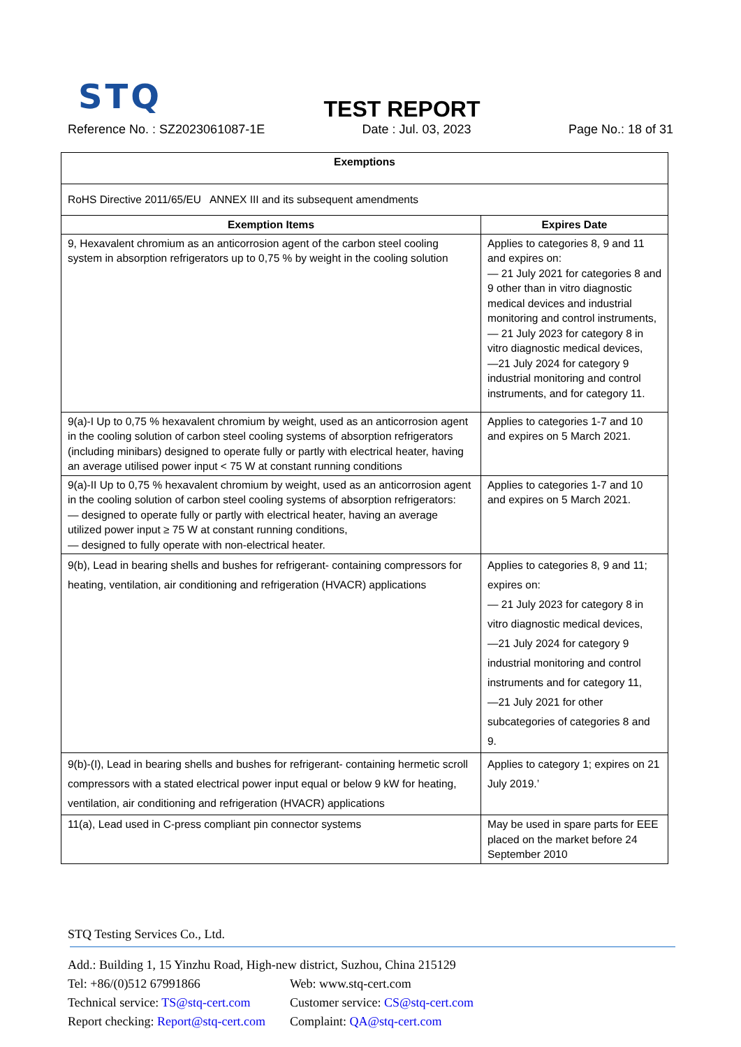STQ
TEST REPORT
Reference No. : SZ2023061087-1E Date : Jul. 03, 2023 Page No.: 18 of 31
| Exemptions | |
| --- | --- |
| RoHS Directive 2011/65/EU ANNEX III and its subsequent amendments | |
| Exemption Items | Expires Date |
| 9, Hexavalent chromium as an anticorrosion agent of the carbon steel cooling system in absorption refrigerators up to 0,75 % by weight in the cooling solution | Applies to categories 8, 9 and 11 and expires on: — 21 July 2021 for categories 8 and 9 other than in vitro diagnostic medical devices and industrial monitoring and control instruments, — 21 July 2023 for category 8 in vitro diagnostic medical devices, —21 July 2024 for category 9 industrial monitoring and control instruments, and for category 11. |
| 9(a)-I Up to 0,75 % hexavalent chromium by weight, used as an anticorrosion agent in the cooling solution of carbon steel cooling systems of absorption refrigerators (including minibars) designed to operate fully or partly with electrical heater, having an average utilised power input < 75 W at constant running conditions | Applies to categories 1-7 and 10 and expires on 5 March 2021. |
| 9(a)-II Up to 0,75 % hexavalent chromium by weight, used as an anticorrosion agent in the cooling solution of carbon steel cooling systems of absorption refrigerators: — designed to operate fully or partly with electrical heater, having an average utilized power input ≥ 75 W at constant running conditions, — designed to fully operate with non-electrical heater. | Applies to categories 1-7 and 10 and expires on 5 March 2021. |
| 9(b), Lead in bearing shells and bushes for refrigerant- containing compressors for heating, ventilation, air conditioning and refrigeration (HVACR) applications | Applies to categories 8, 9 and 11; expires on: — 21 July 2023 for category 8 in vitro diagnostic medical devices, —21 July 2024 for category 9 industrial monitoring and control instruments and for category 11, —21 July 2021 for other subcategories of categories 8 and 9. |
| 9(b)-(I), Lead in bearing shells and bushes for refrigerant- containing hermetic scroll compressors with a stated electrical power input equal or below 9 kW for heating, ventilation, air conditioning and refrigeration (HVACR) applications | Applies to category 1; expires on 21 July 2019.’ |
| 11(a), Lead used in C-press compliant pin connector systems | May be used in spare parts for EEE placed on the market before 24 September 2010 |
STQ Testing Services Co., Ltd.
Add.: Building 1, 15 Yinzhu Road, High-new district, Suzhou, China 215129
Tel: +86/(0)512 67991866 Web: www.stq-cert.com
Technical service: TS@stq-cert.com Customer service: CS@stq-cert.com
Report checking: Report@stq-cert.com Complaint: QA@stq-cert.com